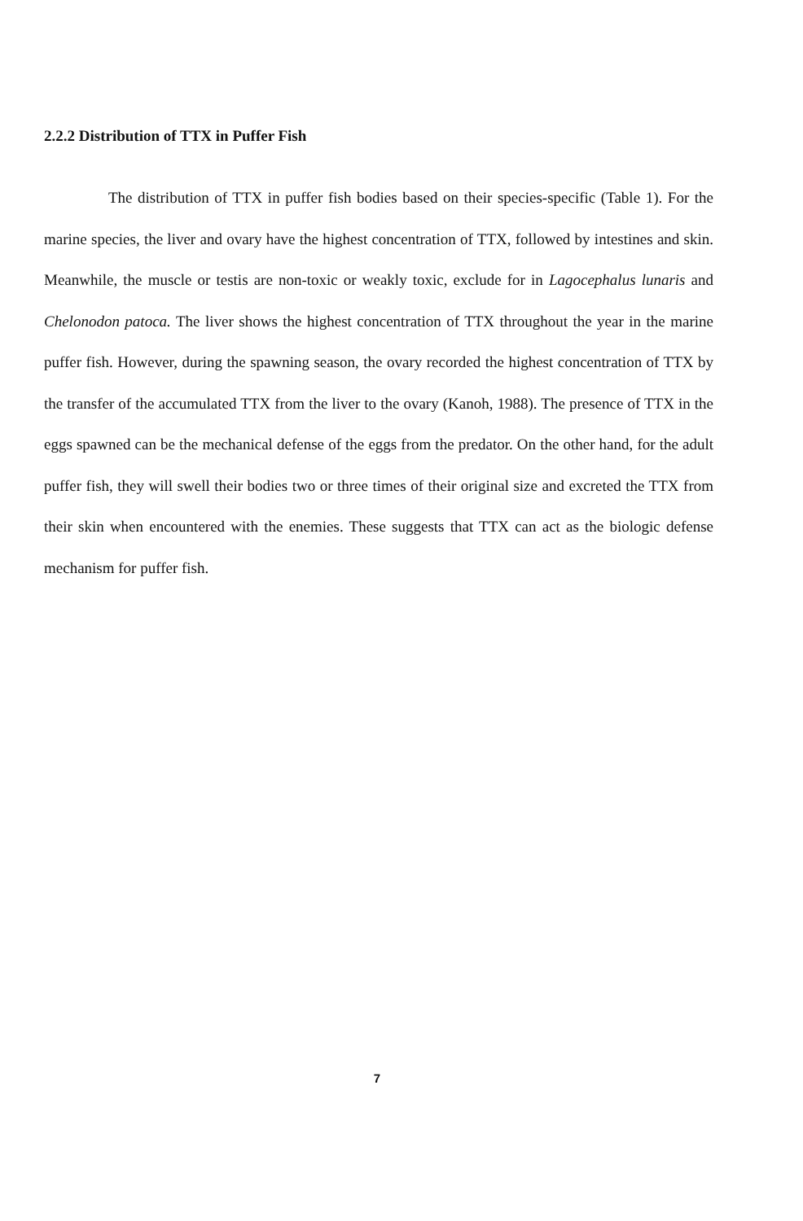2.2.2 Distribution of TTX in Puffer Fish
The distribution of TTX in puffer fish bodies based on their species-specific (Table 1). For the marine species, the liver and ovary have the highest concentration of TTX, followed by intestines and skin. Meanwhile, the muscle or testis are non-toxic or weakly toxic, exclude for in Lagocephalus lunaris and Chelonodon patoca. The liver shows the highest concentration of TTX throughout the year in the marine puffer fish. However, during the spawning season, the ovary recorded the highest concentration of TTX by the transfer of the accumulated TTX from the liver to the ovary (Kanoh, 1988). The presence of TTX in the eggs spawned can be the mechanical defense of the eggs from the predator. On the other hand, for the adult puffer fish, they will swell their bodies two or three times of their original size and excreted the TTX from their skin when encountered with the enemies. These suggests that TTX can act as the biologic defense mechanism for puffer fish.
7